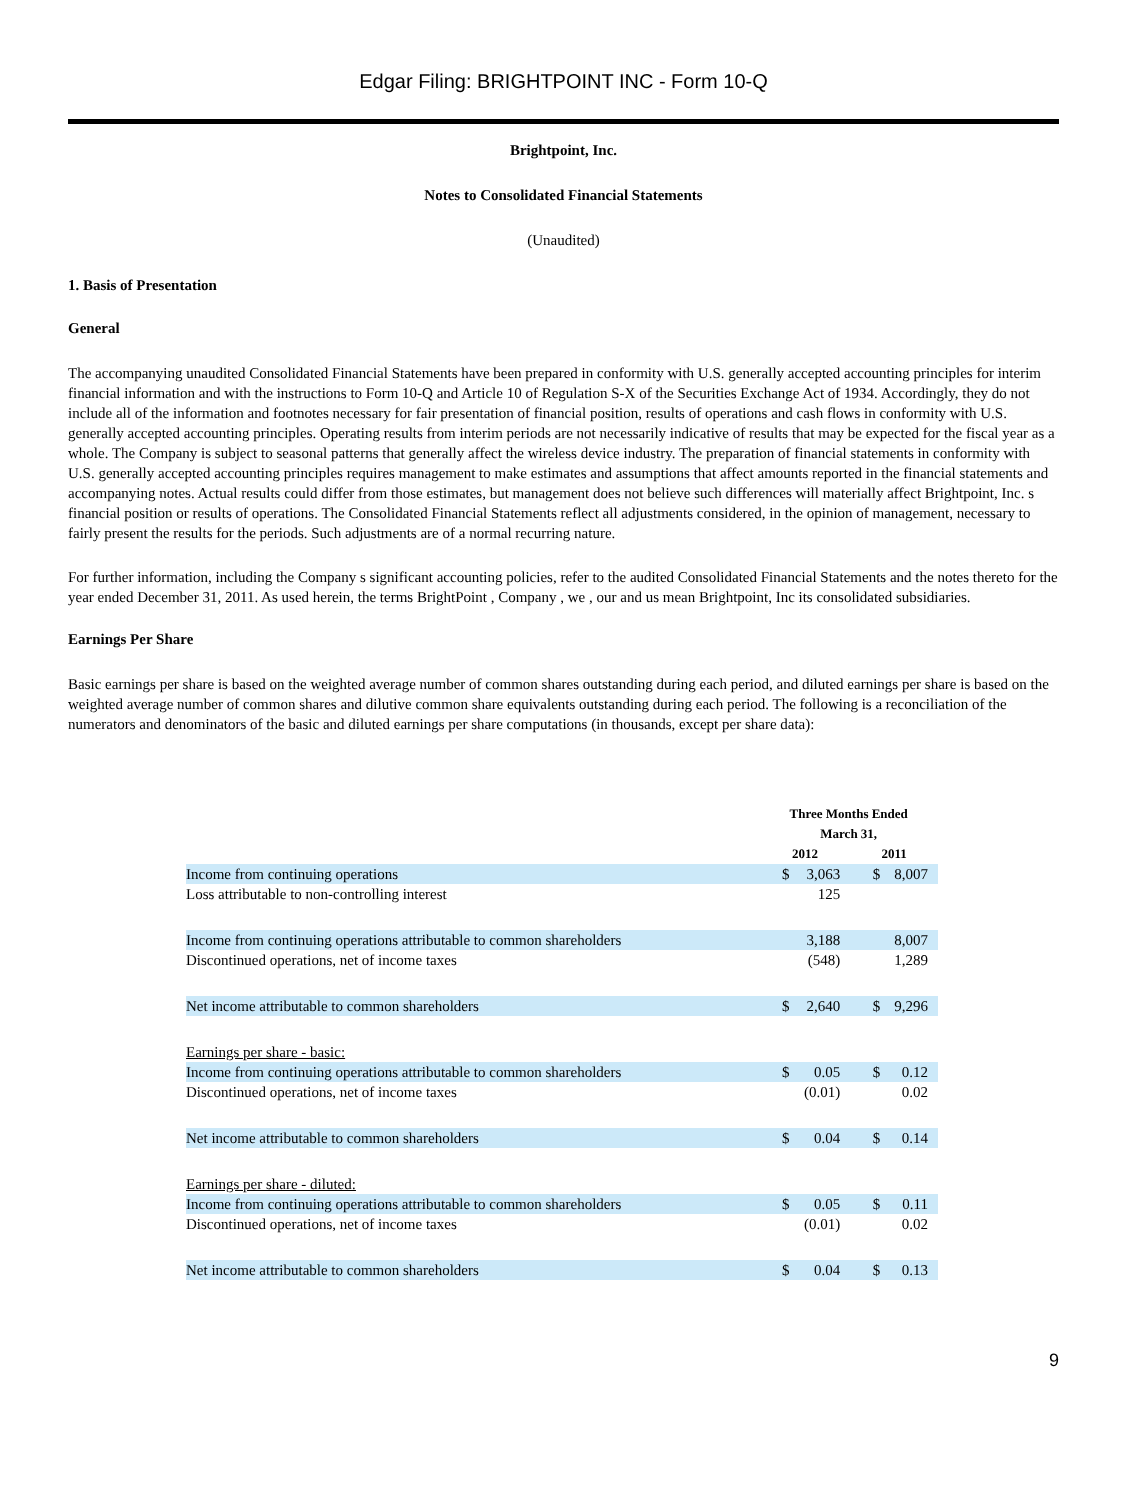Edgar Filing: BRIGHTPOINT INC - Form 10-Q
Brightpoint, Inc.
Notes to Consolidated Financial Statements
(Unaudited)
1. Basis of Presentation
General
The accompanying unaudited Consolidated Financial Statements have been prepared in conformity with U.S. generally accepted accounting principles for interim financial information and with the instructions to Form 10-Q and Article 10 of Regulation S-X of the Securities Exchange Act of 1934. Accordingly, they do not include all of the information and footnotes necessary for fair presentation of financial position, results of operations and cash flows in conformity with U.S. generally accepted accounting principles. Operating results from interim periods are not necessarily indicative of results that may be expected for the fiscal year as a whole. The Company is subject to seasonal patterns that generally affect the wireless device industry. The preparation of financial statements in conformity with U.S. generally accepted accounting principles requires management to make estimates and assumptions that affect amounts reported in the financial statements and accompanying notes. Actual results could differ from those estimates, but management does not believe such differences will materially affect Brightpoint, Inc. s financial position or results of operations. The Consolidated Financial Statements reflect all adjustments considered, in the opinion of management, necessary to fairly present the results for the periods. Such adjustments are of a normal recurring nature.
For further information, including the Company s significant accounting policies, refer to the audited Consolidated Financial Statements and the notes thereto for the year ended December 31, 2011. As used herein, the terms BrightPoint , Company , we , our and us mean Brightpoint, Inc its consolidated subsidiaries.
Earnings Per Share
Basic earnings per share is based on the weighted average number of common shares outstanding during each period, and diluted earnings per share is based on the weighted average number of common shares and dilutive common share equivalents outstanding during each period. The following is a reconciliation of the numerators and denominators of the basic and diluted earnings per share computations (in thousands, except per share data):
| | Three Months Ended March 31, | | | |
| --- | --- | --- | --- | --- |
| | 2012 | | 2011 | |
| Income from continuing operations | $ | 3,063 | $ | 8,007 |
| Loss attributable to non-controlling interest | | 125 | | |
| Income from continuing operations attributable to common shareholders | | 3,188 | | 8,007 |
| Discontinued operations, net of income taxes | | (548) | | 1,289 |
| Net income attributable to common shareholders | $ | 2,640 | $ | 9,296 |
| Earnings per share - basic: | | | | |
| Income from continuing operations attributable to common shareholders | $ | 0.05 | $ | 0.12 |
| Discontinued operations, net of income taxes | | (0.01) | | 0.02 |
| Net income attributable to common shareholders | $ | 0.04 | $ | 0.14 |
| Earnings per share - diluted: | | | | |
| Income from continuing operations attributable to common shareholders | $ | 0.05 | $ | 0.11 |
| Discontinued operations, net of income taxes | | (0.01) | | 0.02 |
| Net income attributable to common shareholders | $ | 0.04 | $ | 0.13 |
9